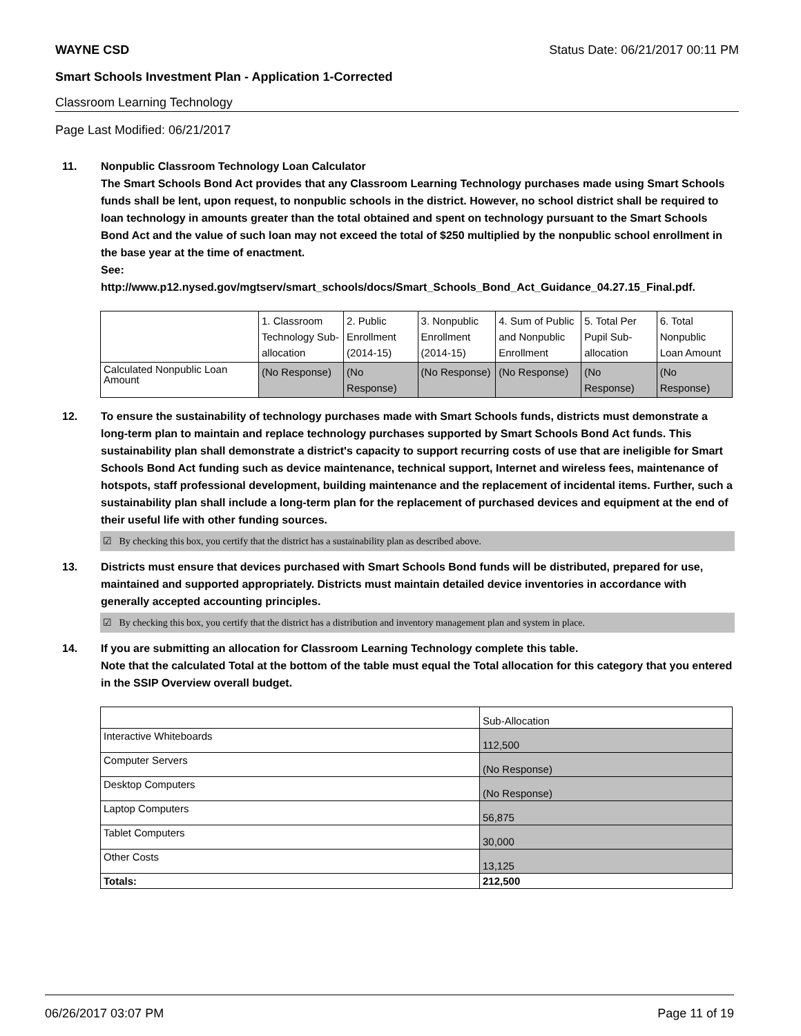WAYNE CSD Status Date: 06/21/2017 00:11 PM
Smart Schools Investment Plan - Application 1-Corrected
Classroom Learning Technology
Page Last Modified: 06/21/2017
11. Nonpublic Classroom Technology Loan Calculator
The Smart Schools Bond Act provides that any Classroom Learning Technology purchases made using Smart Schools funds shall be lent, upon request, to nonpublic schools in the district. However, no school district shall be required to loan technology in amounts greater than the total obtained and spent on technology pursuant to the Smart Schools Bond Act and the value of such loan may not exceed the total of $250 multiplied by the nonpublic school enrollment in the base year at the time of enactment.
See:
http://www.p12.nysed.gov/mgtserv/smart_schools/docs/Smart_Schools_Bond_Act_Guidance_04.27.15_Final.pdf.
| | 1. Classroom Technology Sub-allocation | 2. Public Enrollment (2014-15) | 3. Nonpublic Enrollment (2014-15) | 4. Sum of Public and Nonpublic Enrollment | 5. Total Per Pupil Sub-allocation | 6. Total Nonpublic Loan Amount |
| Calculated Nonpublic Loan Amount | (No Response) | (No Response) | (No Response) | (No Response) | (No Response) | (No Response) |
12. To ensure the sustainability of technology purchases made with Smart Schools funds, districts must demonstrate a long-term plan to maintain and replace technology purchases supported by Smart Schools Bond Act funds. This sustainability plan shall demonstrate a district's capacity to support recurring costs of use that are ineligible for Smart Schools Bond Act funding such as device maintenance, technical support, Internet and wireless fees, maintenance of hotspots, staff professional development, building maintenance and the replacement of incidental items. Further, such a sustainability plan shall include a long-term plan for the replacement of purchased devices and equipment at the end of their useful life with other funding sources.
☑ By checking this box, you certify that the district has a sustainability plan as described above.
13. Districts must ensure that devices purchased with Smart Schools Bond funds will be distributed, prepared for use, maintained and supported appropriately. Districts must maintain detailed device inventories in accordance with generally accepted accounting principles.
☑ By checking this box, you certify that the district has a distribution and inventory management plan and system in place.
14. If you are submitting an allocation for Classroom Learning Technology complete this table.
Note that the calculated Total at the bottom of the table must equal the Total allocation for this category that you entered in the SSIP Overview overall budget.
| | Sub-Allocation |
| Interactive Whiteboards | 112,500 |
| Computer Servers | (No Response) |
| Desktop Computers | (No Response) |
| Laptop Computers | 56,875 |
| Tablet Computers | 30,000 |
| Other Costs | 13,125 |
| Totals: | 212,500 |
06/26/2017 03:07 PM Page 11 of 19